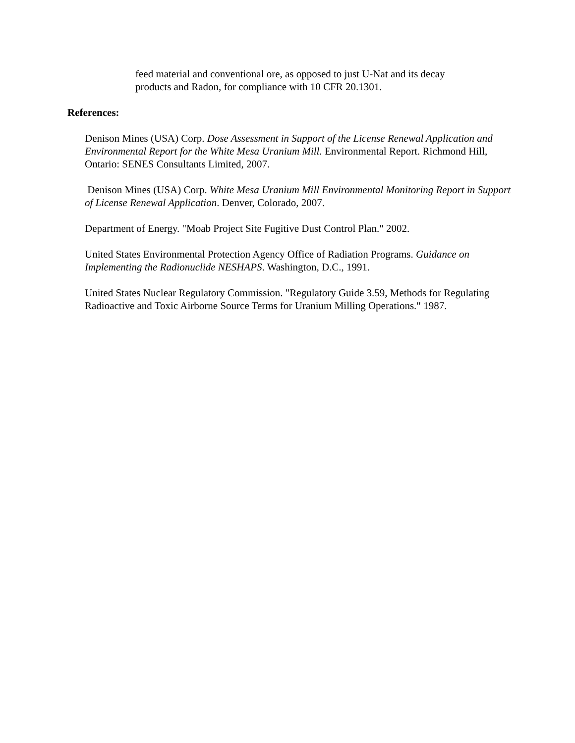feed material and conventional ore, as opposed to just U-Nat and its decay products and Radon, for compliance with 10 CFR 20.1301.
References:
Denison Mines (USA) Corp. Dose Assessment in Support of the License Renewal Application and Environmental Report for the White Mesa Uranium Mill. Environmental Report. Richmond Hill, Ontario: SENES Consultants Limited, 2007.
Denison Mines (USA) Corp. White Mesa Uranium Mill Environmental Monitoring Report in Support of License Renewal Application. Denver, Colorado, 2007.
Department of Energy. "Moab Project Site Fugitive Dust Control Plan." 2002.
United States Environmental Protection Agency Office of Radiation Programs. Guidance on Implementing the Radionuclide NESHAPS. Washington, D.C., 1991.
United States Nuclear Regulatory Commission. "Regulatory Guide 3.59, Methods for Regulating Radioactive and Toxic Airborne Source Terms for Uranium Milling Operations." 1987.